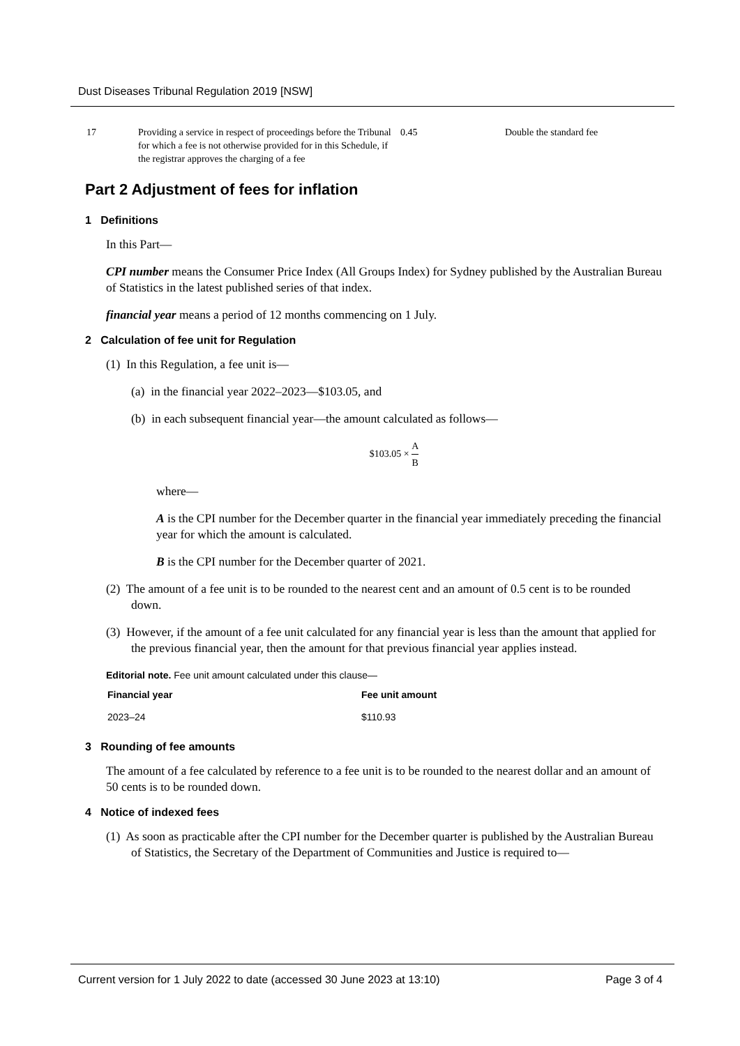Dust Diseases Tribunal Regulation 2019 [NSW]
| 17 | Providing a service in respect of proceedings before the Tribunal for which a fee is not otherwise provided for in this Schedule, if the registrar approves the charging of a fee | 0.45 | Double the standard fee |
Part 2 Adjustment of fees for inflation
1 Definitions
In this Part—
CPI number means the Consumer Price Index (All Groups Index) for Sydney published by the Australian Bureau of Statistics in the latest published series of that index.
financial year means a period of 12 months commencing on 1 July.
2 Calculation of fee unit for Regulation
(1) In this Regulation, a fee unit is—
(a) in the financial year 2022–2023—$103.05, and
(b) in each subsequent financial year—the amount calculated as follows—
$103.05 × A B
where—
A is the CPI number for the December quarter in the financial year immediately preceding the financial year for which the amount is calculated.
B is the CPI number for the December quarter of 2021.
(2) The amount of a fee unit is to be rounded to the nearest cent and an amount of 0.5 cent is to be rounded down.
(3) However, if the amount of a fee unit calculated for any financial year is less than the amount that applied for the previous financial year, then the amount for that previous financial year applies instead.
Editorial note. Fee unit amount calculated under this clause—
| Financial year | Fee unit amount |
| --- | --- |
| 2023–24 | $110.93 |
3 Rounding of fee amounts
The amount of a fee calculated by reference to a fee unit is to be rounded to the nearest dollar and an amount of 50 cents is to be rounded down.
4 Notice of indexed fees
(1) As soon as practicable after the CPI number for the December quarter is published by the Australian Bureau of Statistics, the Secretary of the Department of Communities and Justice is required to—
Current version for 1 July 2022 to date (accessed 30 June 2023 at 13:10) Page 3 of 4